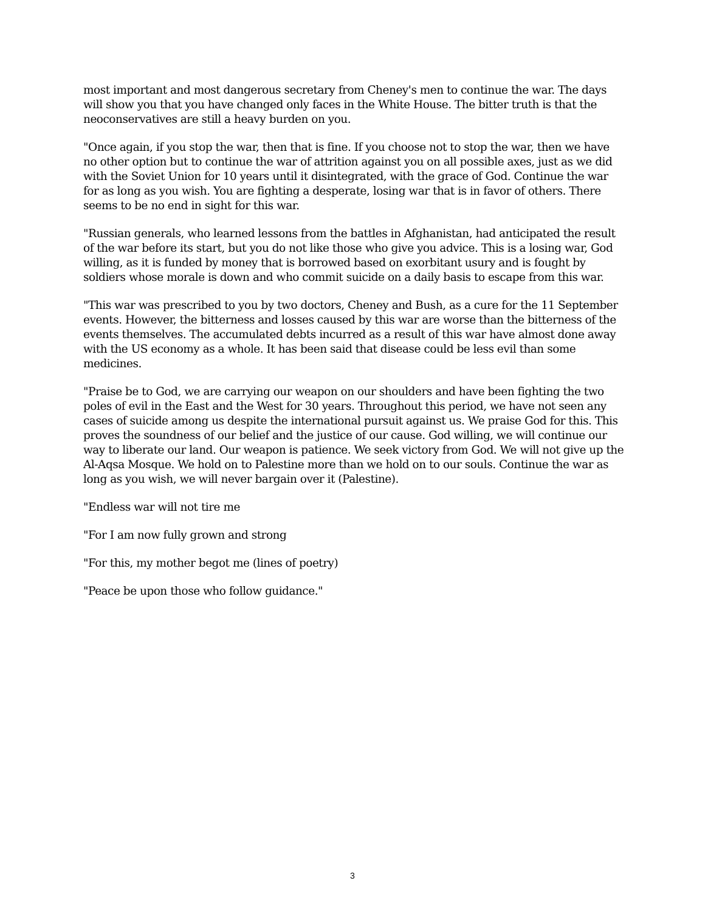most important and most dangerous secretary from Cheney's men to continue the war. The days will show you that you have changed only faces in the White House. The bitter truth is that the neoconservatives are still a heavy burden on you.
"Once again, if you stop the war, then that is fine. If you choose not to stop the war, then we have no other option but to continue the war of attrition against you on all possible axes, just as we did with the Soviet Union for 10 years until it disintegrated, with the grace of God. Continue the war for as long as you wish. You are fighting a desperate, losing war that is in favor of others. There seems to be no end in sight for this war.
"Russian generals, who learned lessons from the battles in Afghanistan, had anticipated the result of the war before its start, but you do not like those who give you advice. This is a losing war, God willing, as it is funded by money that is borrowed based on exorbitant usury and is fought by soldiers whose morale is down and who commit suicide on a daily basis to escape from this war.
"This war was prescribed to you by two doctors, Cheney and Bush, as a cure for the 11 September events. However, the bitterness and losses caused by this war are worse than the bitterness of the events themselves. The accumulated debts incurred as a result of this war have almost done away with the US economy as a whole. It has been said that disease could be less evil than some medicines.
"Praise be to God, we are carrying our weapon on our shoulders and have been fighting the two poles of evil in the East and the West for 30 years. Throughout this period, we have not seen any cases of suicide among us despite the international pursuit against us. We praise God for this. This proves the soundness of our belief and the justice of our cause. God willing, we will continue our way to liberate our land. Our weapon is patience. We seek victory from God. We will not give up the Al-Aqsa Mosque. We hold on to Palestine more than we hold on to our souls. Continue the war as long as you wish, we will never bargain over it (Palestine).
"Endless war will not tire me
"For I am now fully grown and strong
"For this, my mother begot me (lines of poetry)
"Peace be upon those who follow guidance."
3